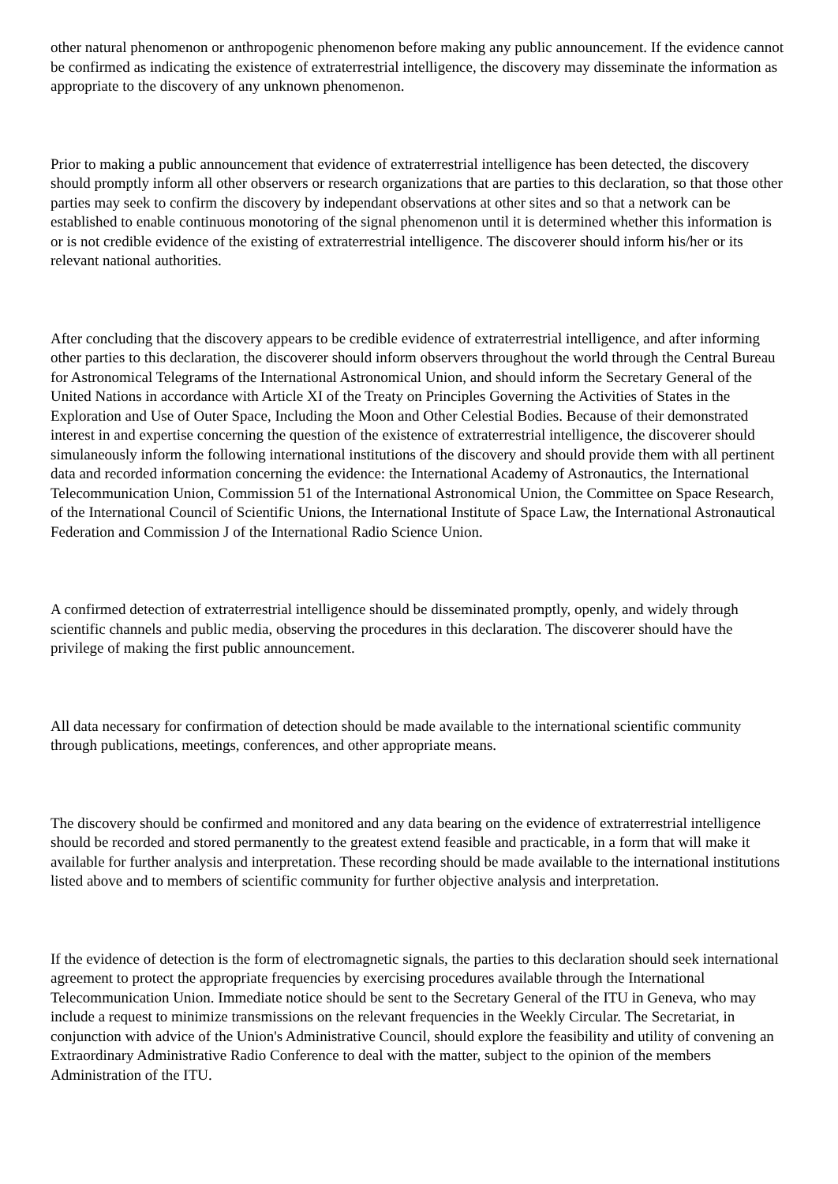other natural phenomenon or anthropogenic phenomenon before making any public announcement. If the evidence cannot be confirmed as indicating the existence of extraterrestrial intelligence, the discovery may disseminate the information as appropriate to the discovery of any unknown phenomenon.
Prior to making a public announcement that evidence of extraterrestrial intelligence has been detected, the discovery should promptly inform all other observers or research organizations that are parties to this declaration, so that those other parties may seek to confirm the discovery by independant observations at other sites and so that a network can be established to enable continuous monotoring of the signal phenomenon until it is determined whether this information is or is not credible evidence of the existing of extraterrestrial intelligence. The discoverer should inform his/her or its relevant national authorities.
After concluding that the discovery appears to be credible evidence of extraterrestrial intelligence, and after informing other parties to this declaration, the discoverer should inform observers throughout the world through the Central Bureau for Astronomical Telegrams of the International Astronomical Union, and should inform the Secretary General of the United Nations in accordance with Article XI of the Treaty on Principles Governing the Activities of States in the Exploration and Use of Outer Space, Including the Moon and Other Celestial Bodies. Because of their demonstrated interest in and expertise concerning the question of the existence of extraterrestrial intelligence, the discoverer should simulaneously inform the following international institutions of the discovery and should provide them with all pertinent data and recorded information concerning the evidence: the International Academy of Astronautics, the International Telecommunication Union, Commission 51 of the International Astronomical Union, the Committee on Space Research, of the International Council of Scientific Unions, the International Institute of Space Law, the International Astronautical Federation and Commission J of the International Radio Science Union.
A confirmed detection of extraterrestrial intelligence should be disseminated promptly, openly, and widely through scientific channels and public media, observing the procedures in this declaration. The discoverer should have the privilege of making the first public announcement.
All data necessary for confirmation of detection should be made available to the international scientific community through publications, meetings, conferences, and other appropriate means.
The discovery should be confirmed and monitored and any data bearing on the evidence of extraterrestrial intelligence should be recorded and stored permanently to the greatest extend feasible and practicable, in a form that will make it available for further analysis and interpretation. These recording should be made available to the international institutions listed above and to members of scientific community for further objective analysis and interpretation.
If the evidence of detection is the form of electromagnetic signals, the parties to this declaration should seek international agreement to protect the appropriate frequencies by exercising procedures available through the International Telecommunication Union. Immediate notice should be sent to the Secretary General of the ITU in Geneva, who may include a request to minimize transmissions on the relevant frequencies in the Weekly Circular. The Secretariat, in conjunction with advice of the Union's Administrative Council, should explore the feasibility and utility of convening an Extraordinary Administrative Radio Conference to deal with the matter, subject to the opinion of the members Administration of the ITU.